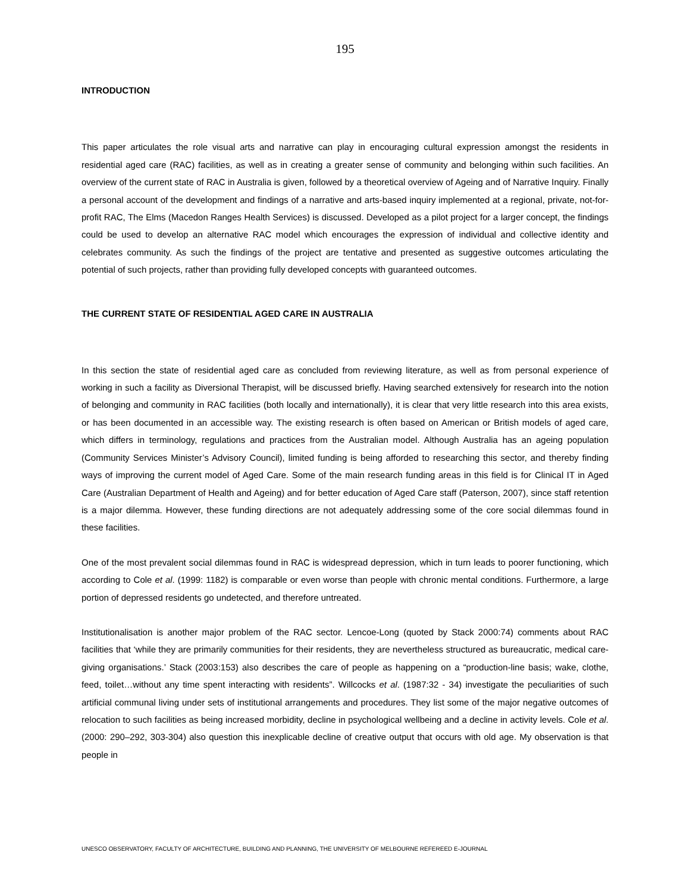195
INTRODUCTION
This paper articulates the role visual arts and narrative can play in encouraging cultural expression amongst the residents in residential aged care (RAC) facilities, as well as in creating a greater sense of community and belonging within such facilities. An overview of the current state of RAC in Australia is given, followed by a theoretical overview of Ageing and of Narrative Inquiry. Finally a personal account of the development and findings of a narrative and arts-based inquiry implemented at a regional, private, not-for-profit RAC, The Elms (Macedon Ranges Health Services) is discussed. Developed as a pilot project for a larger concept, the findings could be used to develop an alternative RAC model which encourages the expression of individual and collective identity and celebrates community. As such the findings of the project are tentative and presented as suggestive outcomes articulating the potential of such projects, rather than providing fully developed concepts with guaranteed outcomes.
THE CURRENT STATE OF RESIDENTIAL AGED CARE IN AUSTRALIA
In this section the state of residential aged care as concluded from reviewing literature, as well as from personal experience of working in such a facility as Diversional Therapist, will be discussed briefly. Having searched extensively for research into the notion of belonging and community in RAC facilities (both locally and internationally), it is clear that very little research into this area exists, or has been documented in an accessible way. The existing research is often based on American or British models of aged care, which differs in terminology, regulations and practices from the Australian model. Although Australia has an ageing population (Community Services Minister’s Advisory Council), limited funding is being afforded to researching this sector, and thereby finding ways of improving the current model of Aged Care. Some of the main research funding areas in this field is for Clinical IT in Aged Care (Australian Department of Health and Ageing) and for better education of Aged Care staff (Paterson, 2007), since staff retention is a major dilemma. However, these funding directions are not adequately addressing some of the core social dilemmas found in these facilities.
One of the most prevalent social dilemmas found in RAC is widespread depression, which in turn leads to poorer functioning, which according to Cole et al. (1999: 1182) is comparable or even worse than people with chronic mental conditions. Furthermore, a large portion of depressed residents go undetected, and therefore untreated.
Institutionalisation is another major problem of the RAC sector. Lencoe-Long (quoted by Stack 2000:74) comments about RAC facilities that ‘while they are primarily communities for their residents, they are nevertheless structured as bureaucratic, medical care-giving organisations.’ Stack (2003:153) also describes the care of people as happening on a “production-line basis; wake, clothe, feed, toilet…without any time spent interacting with residents”. Willcocks et al. (1987:32 - 34) investigate the peculiarities of such artificial communal living under sets of institutional arrangements and procedures. They list some of the major negative outcomes of relocation to such facilities as being increased morbidity, decline in psychological wellbeing and a decline in activity levels. Cole et al. (2000: 290–292, 303-304) also question this inexplicable decline of creative output that occurs with old age. My observation is that people in
UNESCO OBSERVATORY, FACULTY OF ARCHITECTURE, BUILDING AND PLANNING, THE UNIVERSITY OF MELBOURNE REFEREED E-JOURNAL